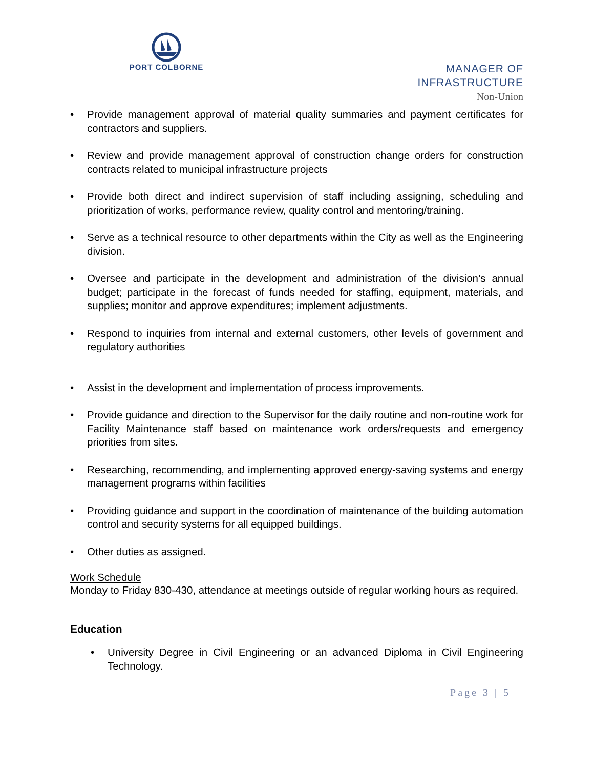PORT COLBORNE
MANAGER OF
INFRASTRUCTURE
Non-Union
Provide management approval of material quality summaries and payment certificates for contractors and suppliers.
Review and provide management approval of construction change orders for construction contracts related to municipal infrastructure projects
Provide both direct and indirect supervision of staff including assigning, scheduling and prioritization of works, performance review, quality control and mentoring/training.
Serve as a technical resource to other departments within the City as well as the Engineering division.
Oversee and participate in the development and administration of the division’s annual budget; participate in the forecast of funds needed for staffing, equipment, materials, and supplies; monitor and approve expenditures; implement adjustments.
Respond to inquiries from internal and external customers, other levels of government and regulatory authorities
Assist in the development and implementation of process improvements.
Provide guidance and direction to the Supervisor for the daily routine and non-routine work for Facility Maintenance staff based on maintenance work orders/requests and emergency priorities from sites.
Researching, recommending, and implementing approved energy-saving systems and energy management programs within facilities
Providing guidance and support in the coordination of maintenance of the building automation control and security systems for all equipped buildings.
Other duties as assigned.
Work Schedule
Monday to Friday 830-430, attendance at meetings outside of regular working hours as required.
Education
University Degree in Civil Engineering or an advanced Diploma in Civil Engineering Technology.
Page 3 | 5